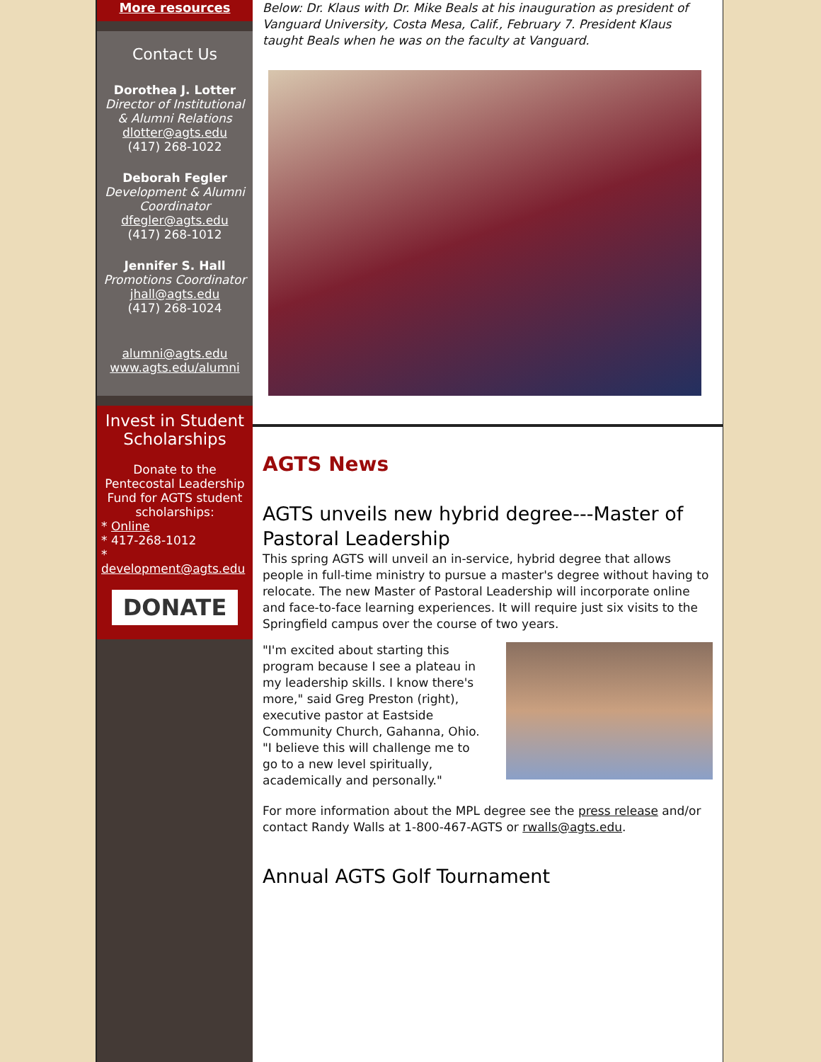More resources
Contact Us
Dorothea J. Lotter
Director of Institutional & Alumni Relations
dlotter@agts.edu
(417) 268-1022
Deborah Fegler
Development & Alumni Coordinator
dfegler@agts.edu
(417) 268-1012
Jennifer S. Hall
Promotions Coordinator
jhall@agts.edu
(417) 268-1024
alumni@agts.edu
www.agts.edu/alumni
Invest in Student Scholarships
Donate to the Pentecostal Leadership Fund for AGTS student scholarships:
* Online
* 417-268-1012
* development@agts.edu
DONATE
Below: Dr. Klaus with Dr. Mike Beals at his inauguration as president of Vanguard University, Costa Mesa, Calif., February 7. President Klaus taught Beals when he was on the faculty at Vanguard.
AGTS News
AGTS unveils new hybrid degree---Master of Pastoral Leadership
This spring AGTS will unveil an in-service, hybrid degree that allows people in full-time ministry to pursue a master's degree without having to relocate. The new Master of Pastoral Leadership will incorporate online and face-to-face learning experiences. It will require just six visits to the Springfield campus over the course of two years.
"I'm excited about starting this program because I see a plateau in my leadership skills. I know there's more," said Greg Preston (right), executive pastor at Eastside Community Church, Gahanna, Ohio. "I believe this will challenge me to go to a new level spiritually, academically and personally."
For more information about the MPL degree see the press release and/or contact Randy Walls at 1-800-467-AGTS or rwalls@agts.edu.
Annual AGTS Golf Tournament